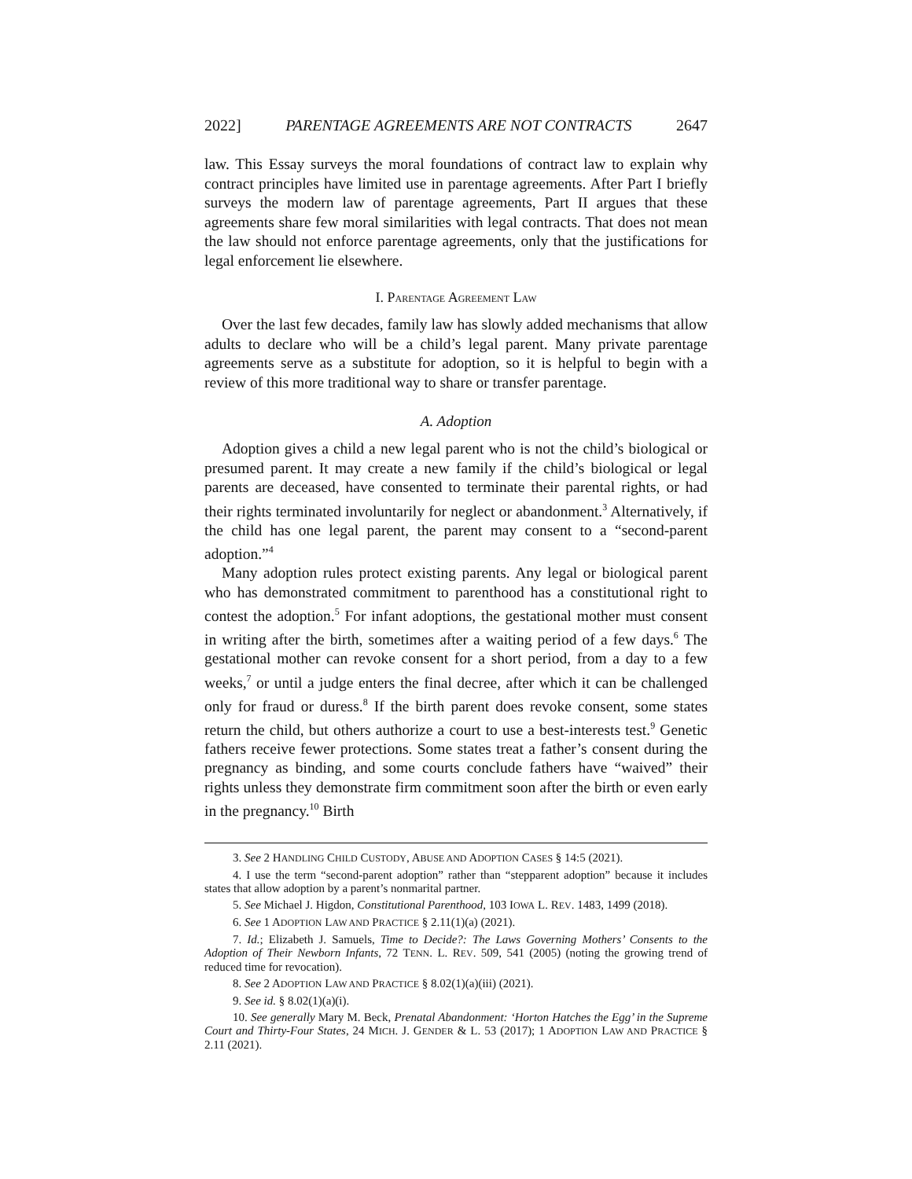2022] PARENTAGE AGREEMENTS ARE NOT CONTRACTS 2647
law. This Essay surveys the moral foundations of contract law to explain why contract principles have limited use in parentage agreements. After Part I briefly surveys the modern law of parentage agreements, Part II argues that these agreements share few moral similarities with legal contracts. That does not mean the law should not enforce parentage agreements, only that the justifications for legal enforcement lie elsewhere.
I. PARENTAGE AGREEMENT LAW
Over the last few decades, family law has slowly added mechanisms that allow adults to declare who will be a child’s legal parent. Many private parentage agreements serve as a substitute for adoption, so it is helpful to begin with a review of this more traditional way to share or transfer parentage.
A. Adoption
Adoption gives a child a new legal parent who is not the child’s biological or presumed parent. It may create a new family if the child’s biological or legal parents are deceased, have consented to terminate their parental rights, or had their rights terminated involuntarily for neglect or abandonment.<sup>3</sup> Alternatively, if the child has one legal parent, the parent may consent to a “second-parent adoption.”<sup>4</sup>
Many adoption rules protect existing parents. Any legal or biological parent who has demonstrated commitment to parenthood has a constitutional right to contest the adoption.<sup>5</sup> For infant adoptions, the gestational mother must consent in writing after the birth, sometimes after a waiting period of a few days.<sup>6</sup> The gestational mother can revoke consent for a short period, from a day to a few weeks,<sup>7</sup> or until a judge enters the final decree, after which it can be challenged only for fraud or duress.<sup>8</sup> If the birth parent does revoke consent, some states return the child, but others authorize a court to use a best-interests test.<sup>9</sup> Genetic fathers receive fewer protections. Some states treat a father’s consent during the pregnancy as binding, and some courts conclude fathers have “waived” their rights unless they demonstrate firm commitment soon after the birth or even early in the pregnancy.<sup>10</sup> Birth
3. See 2 HANDLING CHILD CUSTODY, ABUSE AND ADOPTION CASES § 14:5 (2021).
4. I use the term “second-parent adoption” rather than “stepparent adoption” because it includes states that allow adoption by a parent’s nonmarital partner.
5. See Michael J. Higdon, Constitutional Parenthood, 103 IOWA L. REV. 1483, 1499 (2018).
6. See 1 ADOPTION LAW AND PRACTICE § 2.11(1)(a) (2021).
7. Id.; Elizabeth J. Samuels, Time to Decide?: The Laws Governing Mothers’ Consents to the Adoption of Their Newborn Infants, 72 TENN. L. REV. 509, 541 (2005) (noting the growing trend of reduced time for revocation).
8. See 2 ADOPTION LAW AND PRACTICE § 8.02(1)(a)(iii) (2021).
9. See id. § 8.02(1)(a)(i).
10. See generally Mary M. Beck, Prenatal Abandonment: ‘Horton Hatches the Egg’ in the Supreme Court and Thirty-Four States, 24 MICH. J. GENDER & L. 53 (2017); 1 ADOPTION LAW AND PRACTICE § 2.11 (2021).